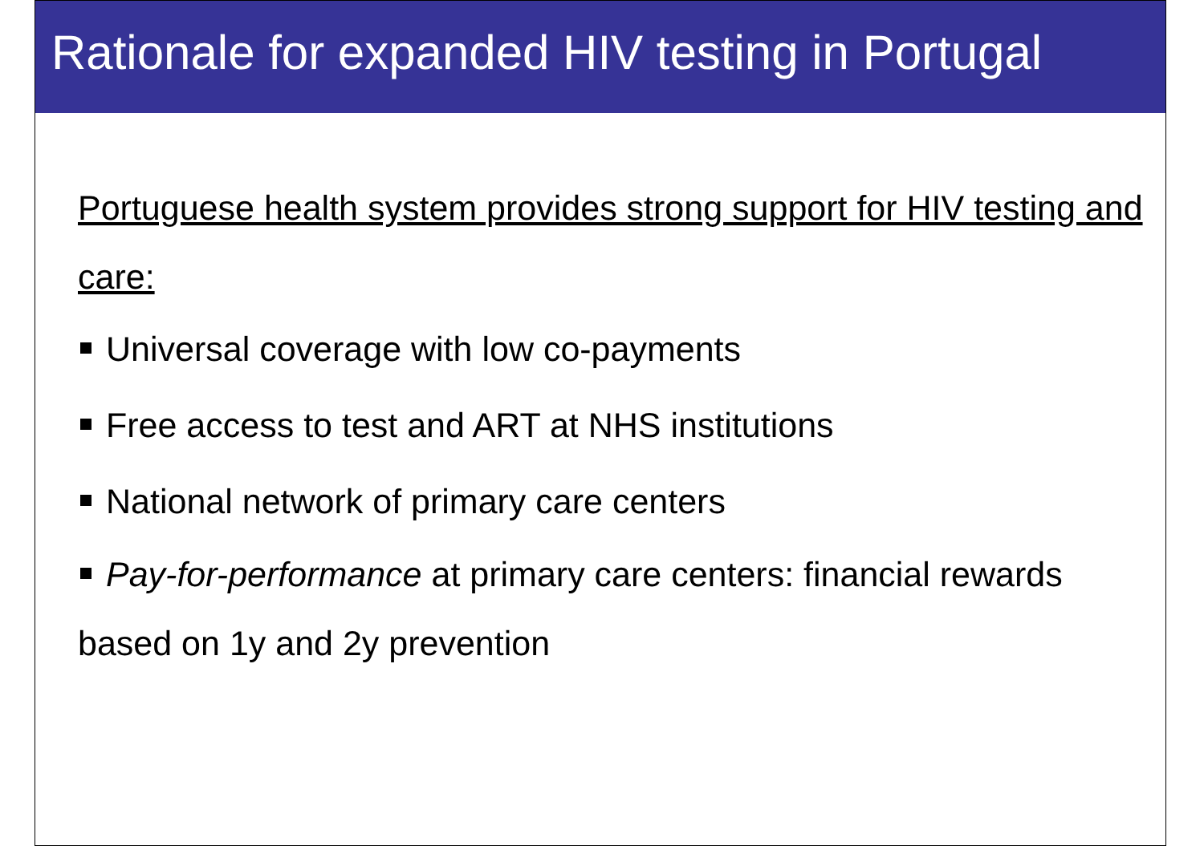Rationale for expanded HIV testing in Portugal
Portuguese health system provides strong support for HIV testing and care:
Universal coverage with low co-payments
Free access to test and ART at NHS institutions
National network of primary care centers
Pay-for-performance at primary care centers: financial rewards based on 1y and 2y prevention